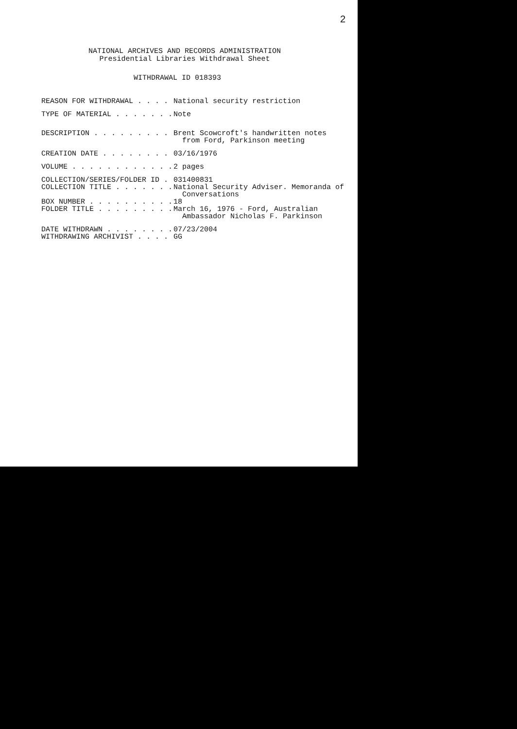2
NATIONAL ARCHIVES AND RECORDS ADMINISTRATION
Presidential Libraries Withdrawal Sheet
WITHDRAWAL ID 018393
REASON FOR WITHDRAWAL . . . . National security restriction
TYPE OF MATERIAL . . . . . . . Note
DESCRIPTION . . . . . . . . . Brent Scowcroft's handwritten notes from Ford, Parkinson meeting
CREATION DATE . . . . . . . . 03/16/1976
VOLUME . . . . . . . . . . . . 2 pages
COLLECTION/SERIES/FOLDER ID . 031400831
COLLECTION TITLE . . . . . . . National Security Adviser. Memoranda of Conversations
BOX NUMBER . . . . . . . . . . 18
FOLDER TITLE . . . . . . . . . March 16, 1976 - Ford, Australian Ambassador Nicholas F. Parkinson
DATE WITHDRAWN . . . . . . . . 07/23/2004
WITHDRAWING ARCHIVIST . . . . GG